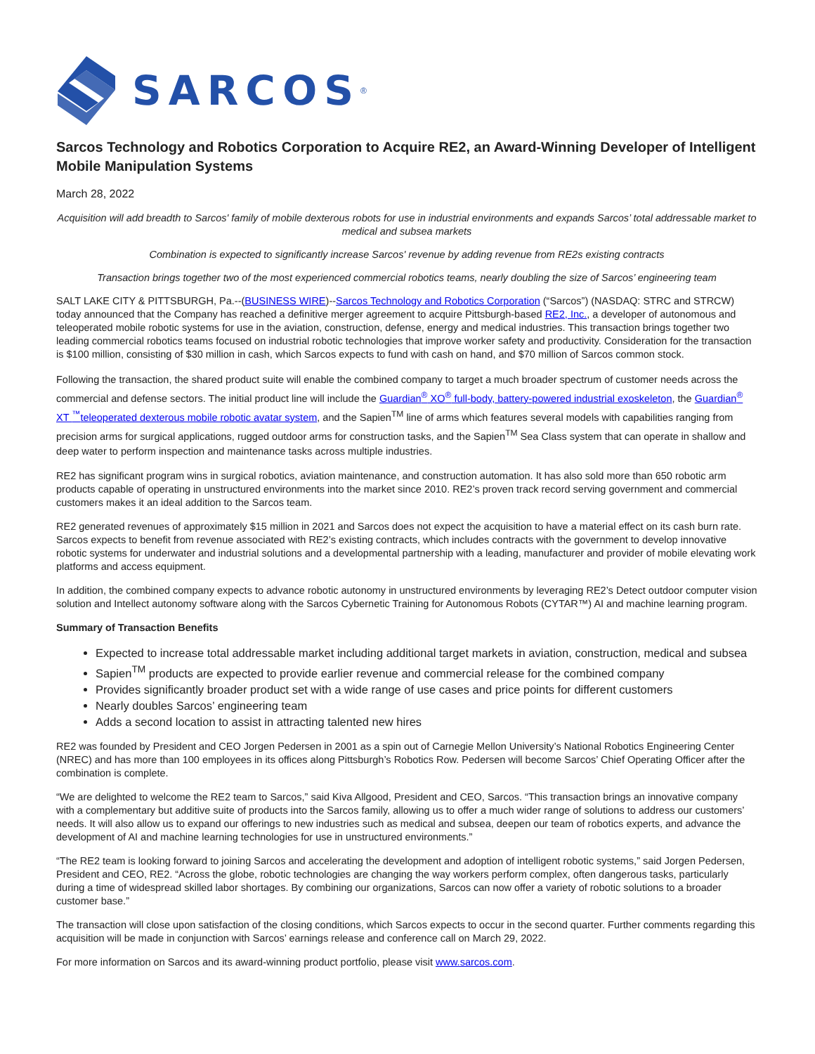SARCOS<sup>®</sup>
Sarcos Technology and Robotics Corporation to Acquire RE2, an Award-Winning Developer of Intelligent Mobile Manipulation Systems
March 28, 2022
Acquisition will add breadth to Sarcos' family of mobile dexterous robots for use in industrial environments and expands Sarcos’ total addressable market to medical and subsea markets
Combination is expected to significantly increase Sarcos' revenue by adding revenue from RE2s existing contracts
Transaction brings together two of the most experienced commercial robotics teams, nearly doubling the size of Sarcos’ engineering team
SALT LAKE CITY & PITTSBURGH, Pa.--(BUSINESS WIRE)--Sarcos Technology and Robotics Corporation (“Sarcos”) (NASDAQ: STRC and STRCW) today announced that the Company has reached a definitive merger agreement to acquire Pittsburgh-based RE2, Inc., a developer of autonomous and teleoperated mobile robotic systems for use in the aviation, construction, defense, energy and medical industries. This transaction brings together two leading commercial robotics teams focused on industrial robotic technologies that improve worker safety and productivity. Consideration for the transaction is $100 million, consisting of $30 million in cash, which Sarcos expects to fund with cash on hand, and $70 million of Sarcos common stock.
Following the transaction, the shared product suite will enable the combined company to target a much broader spectrum of customer needs across the commercial and defense sectors. The initial product line will include the Guardian<sup>®</sup> XO<sup>®</sup> full-body, battery-powered industrial exoskeleton, the Guardian<sup>®</sup> XT <sup>™</sup>teleoperated dexterous mobile robotic avatar system, and the Sapien<sup>TM</sup> line of arms which features several models with capabilities ranging from precision arms for surgical applications, rugged outdoor arms for construction tasks, and the Sapien<sup>TM</sup> Sea Class system that can operate in shallow and deep water to perform inspection and maintenance tasks across multiple industries.
RE2 has significant program wins in surgical robotics, aviation maintenance, and construction automation. It has also sold more than 650 robotic arm products capable of operating in unstructured environments into the market since 2010. RE2’s proven track record serving government and commercial customers makes it an ideal addition to the Sarcos team.
RE2 generated revenues of approximately $15 million in 2021 and Sarcos does not expect the acquisition to have a material effect on its cash burn rate. Sarcos expects to benefit from revenue associated with RE2’s existing contracts, which includes contracts with the government to develop innovative robotic systems for underwater and industrial solutions and a developmental partnership with a leading, manufacturer and provider of mobile elevating work platforms and access equipment.
In addition, the combined company expects to advance robotic autonomy in unstructured environments by leveraging RE2’s Detect outdoor computer vision solution and Intellect autonomy software along with the Sarcos Cybernetic Training for Autonomous Robots (CYTAR™) AI and machine learning program.
Summary of Transaction Benefits
Expected to increase total addressable market including additional target markets in aviation, construction, medical and subsea
Sapien<sup>TM</sup> products are expected to provide earlier revenue and commercial release for the combined company
Provides significantly broader product set with a wide range of use cases and price points for different customers
Nearly doubles Sarcos’ engineering team
Adds a second location to assist in attracting talented new hires
RE2 was founded by President and CEO Jorgen Pedersen in 2001 as a spin out of Carnegie Mellon University’s National Robotics Engineering Center (NREC) and has more than 100 employees in its offices along Pittsburgh’s Robotics Row. Pedersen will become Sarcos’ Chief Operating Officer after the combination is complete.
“We are delighted to welcome the RE2 team to Sarcos,” said Kiva Allgood, President and CEO, Sarcos. “This transaction brings an innovative company with a complementary but additive suite of products into the Sarcos family, allowing us to offer a much wider range of solutions to address our customers’ needs. It will also allow us to expand our offerings to new industries such as medical and subsea, deepen our team of robotics experts, and advance the development of AI and machine learning technologies for use in unstructured environments.”
“The RE2 team is looking forward to joining Sarcos and accelerating the development and adoption of intelligent robotic systems,” said Jorgen Pedersen, President and CEO, RE2. “Across the globe, robotic technologies are changing the way workers perform complex, often dangerous tasks, particularly during a time of widespread skilled labor shortages. By combining our organizations, Sarcos can now offer a variety of robotic solutions to a broader customer base.”
The transaction will close upon satisfaction of the closing conditions, which Sarcos expects to occur in the second quarter. Further comments regarding this acquisition will be made in conjunction with Sarcos’ earnings release and conference call on March 29, 2022.
For more information on Sarcos and its award-winning product portfolio, please visit www.sarcos.com.